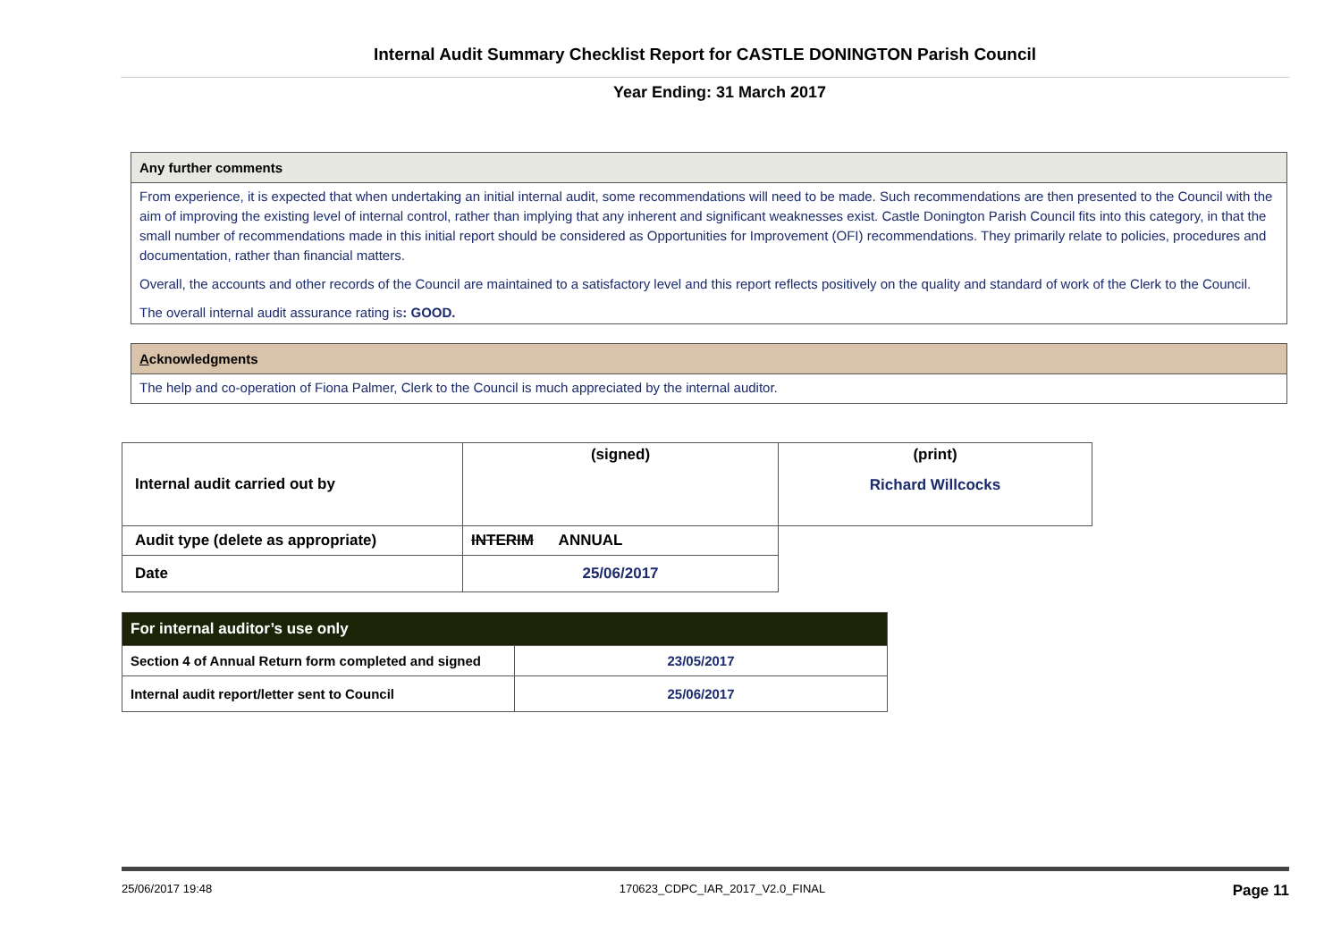Internal Audit Summary Checklist Report for CASTLE DONINGTON Parish Council
Year Ending: 31 March 2017
Any further comments
From experience, it is expected that when undertaking an initial internal audit, some recommendations will need to be made. Such recommendations are then presented to the Council with the aim of improving the existing level of internal control, rather than implying that any inherent and significant weaknesses exist. Castle Donington Parish Council fits into this category, in that the small number of recommendations made in this initial report should be considered as Opportunities for Improvement (OFI) recommendations. They primarily relate to policies, procedures and documentation, rather than financial matters.
Overall, the accounts and other records of the Council are maintained to a satisfactory level and this report reflects positively on the quality and standard of work of the Clerk to the Council.
The overall internal audit assurance rating is: GOOD.
Acknowledgments
The help and co-operation of Fiona Palmer, Clerk to the Council is much appreciated by the internal auditor.
| Internal audit carried out by | (signed) | (print) Richard Willcocks |
| Audit type (delete as appropriate) | INTERIM ANNUAL | |
| Date | 25/06/2017 | |
| For internal auditor’s use only | |
| Section 4 of Annual Return form completed and signed | 23/05/2017 |
| Internal audit report/letter sent to Council | 25/06/2017 |
25/06/2017 19:48 170623_CDPC_IAR_2017_V2.0_FINAL Page 11